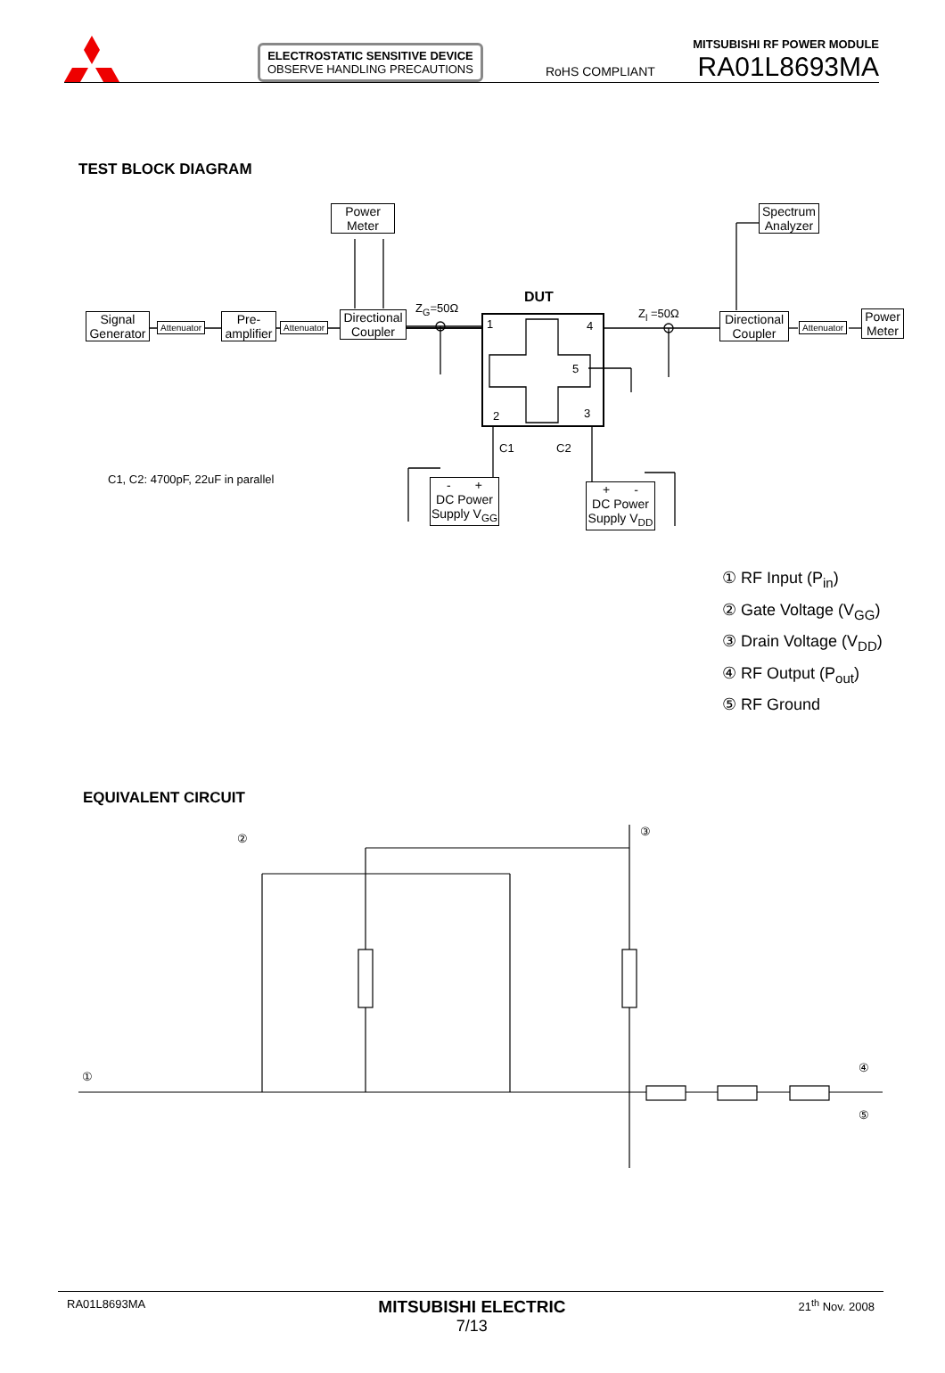ELECTROSTATIC SENSITIVE DEVICE
OBSERVE HANDLING PRECAUTIONS
RoHS COMPLIANT
MITSUBISHI RF POWER MODULE
RA01L8693MA
TEST BLOCK DIAGRAM
Power
Meter
Signal
Generator
Attenuator
Pre-
amplifier
Attenuator
Directional
Coupler
Z<sub>G</sub>=50Ω
DUT
1 4
5
2 3
Z<sub>l</sub> =50Ω
Spectrum
Analyzer
Directional
Coupler
Attenuator
Power
Meter
C1 C2
C1, C2: 4700pF, 22uF in parallel
- +
DC Power
Supply V<sub>GG</sub>
+ -
DC Power
Supply V<sub>DD</sub>
① RF Input (P<sub>in</sub>)
② Gate Voltage (V<sub>GG</sub>)
③ Drain Voltage (V<sub>DD</sub>)
④ RF Output (P<sub>out</sub>)
⑤ RF Ground
EQUIVALENT CIRCUIT
②
③
①
④
⑤
RA01L8693MA MITSUBISHI ELECTRIC
7/13 21<sup>th</sup> Nov. 2008